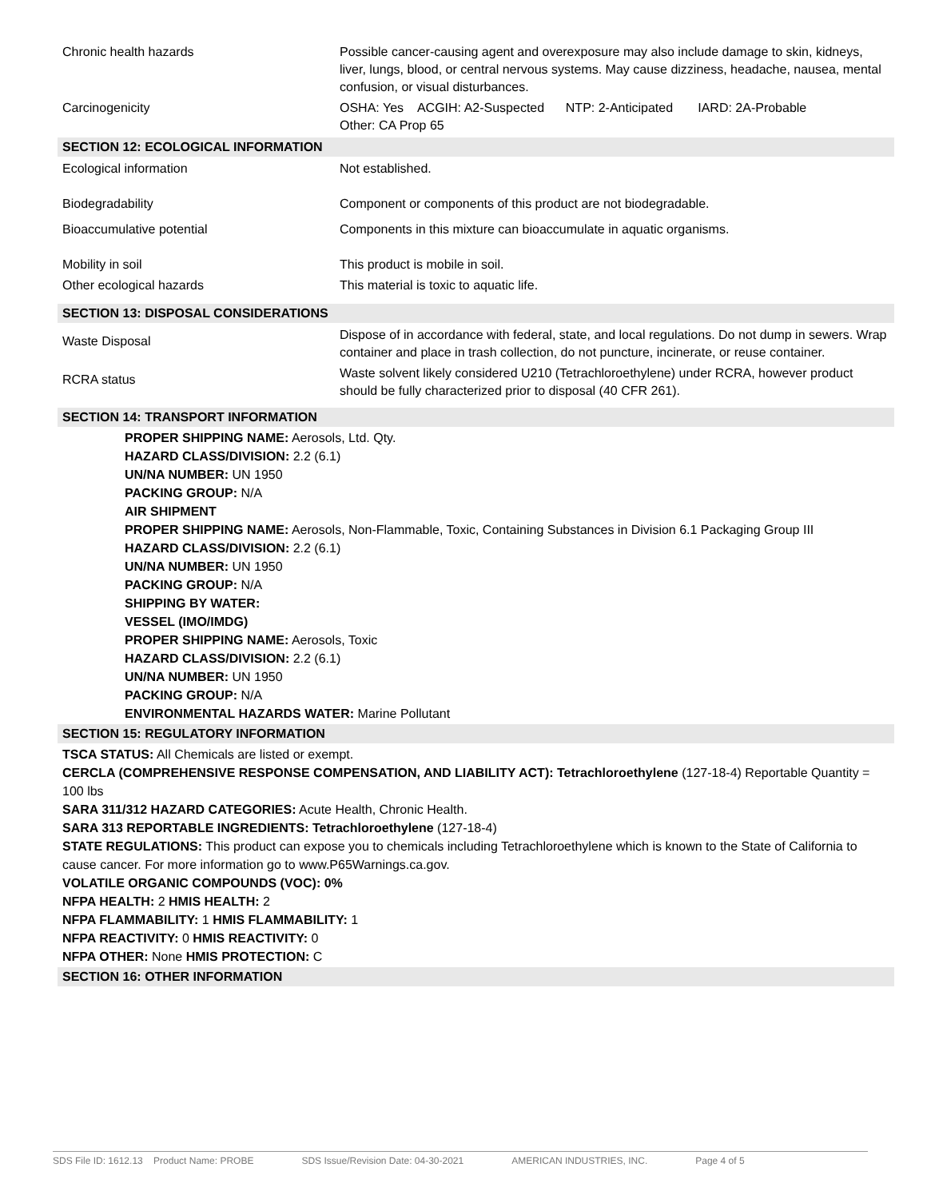| Chronic health hazards | Possible cancer-causing agent and overexposure may also include damage to skin, kidneys, liver, lungs, blood, or central nervous systems. May cause dizziness, headache, nausea, mental confusion, or visual disturbances. |
| Carcinogenicity | OSHA: Yes ACGIH: A2-Suspected NTP: 2-Anticipated IARD: 2A-Probable Other: CA Prop 65 |
SECTION 12: ECOLOGICAL INFORMATION
| Ecological information | Not established. |
| Biodegradability | Component or components of this product are not biodegradable. |
| Bioaccumulative potential | Components in this mixture can bioaccumulate in aquatic organisms. |
| Mobility in soil | This product is mobile in soil. |
| Other ecological hazards | This material is toxic to aquatic life. |
SECTION 13: DISPOSAL CONSIDERATIONS
| Waste Disposal | Dispose of in accordance with federal, state, and local regulations. Do not dump in sewers. Wrap container and place in trash collection, do not puncture, incinerate, or reuse container. |
| RCRA status | Waste solvent likely considered U210 (Tetrachloroethylene) under RCRA, however product should be fully characterized prior to disposal (40 CFR 261). |
SECTION 14: TRANSPORT INFORMATION
PROPER SHIPPING NAME: Aerosols, Ltd. Qty.
HAZARD CLASS/DIVISION: 2.2 (6.1)
UN/NA NUMBER: UN 1950
PACKING GROUP: N/A
AIR SHIPMENT
PROPER SHIPPING NAME: Aerosols, Non-Flammable, Toxic, Containing Substances in Division 6.1 Packaging Group III
HAZARD CLASS/DIVISION: 2.2 (6.1)
UN/NA NUMBER: UN 1950
PACKING GROUP: N/A
SHIPPING BY WATER:
VESSEL (IMO/IMDG)
PROPER SHIPPING NAME: Aerosols, Toxic
HAZARD CLASS/DIVISION: 2.2 (6.1)
UN/NA NUMBER: UN 1950
PACKING GROUP: N/A
ENVIRONMENTAL HAZARDS WATER: Marine Pollutant
SECTION 15: REGULATORY INFORMATION
TSCA STATUS: All Chemicals are listed or exempt.
CERCLA (COMPREHENSIVE RESPONSE COMPENSATION, AND LIABILITY ACT): Tetrachloroethylene (127-18-4) Reportable Quantity = 100 lbs
SARA 311/312 HAZARD CATEGORIES: Acute Health, Chronic Health.
SARA 313 REPORTABLE INGREDIENTS: Tetrachloroethylene (127-18-4)
STATE REGULATIONS: This product can expose you to chemicals including Tetrachloroethylene which is known to the State of California to cause cancer. For more information go to www.P65Warnings.ca.gov.
VOLATILE ORGANIC COMPOUNDS (VOC): 0%
NFPA HEALTH: 2 HMIS HEALTH: 2
NFPA FLAMMABILITY: 1 HMIS FLAMMABILITY: 1
NFPA REACTIVITY: 0 HMIS REACTIVITY: 0
NFPA OTHER: None HMIS PROTECTION: C
SECTION 16: OTHER INFORMATION
SDS File ID: 1612.13 Product Name: PROBE SDS Issue/Revision Date: 04-30-2021 AMERICAN INDUSTRIES, INC. Page 4 of 5